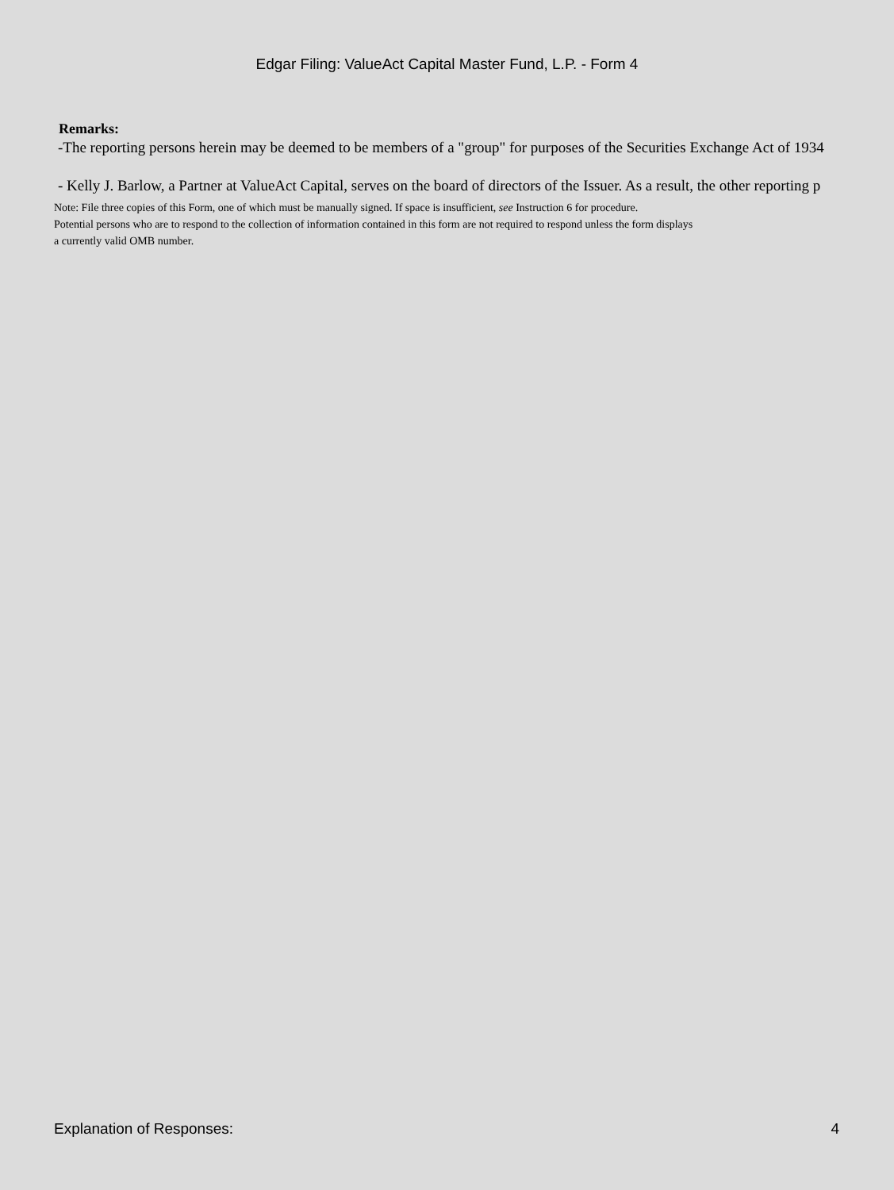Edgar Filing: ValueAct Capital Master Fund, L.P. - Form 4
Remarks:
-The reporting persons herein may be deemed to be members of a "group" for purposes of the Securities Exchange Act of 1934
- Kelly J. Barlow, a Partner at ValueAct Capital, serves on the board of directors of the Issuer. As a result, the other reporting p
Note: File three copies of this Form, one of which must be manually signed. If space is insufficient, see Instruction 6 for procedure.
Potential persons who are to respond to the collection of information contained in this form are not required to respond unless the form displays
a currently valid OMB number.
Explanation of Responses: 4